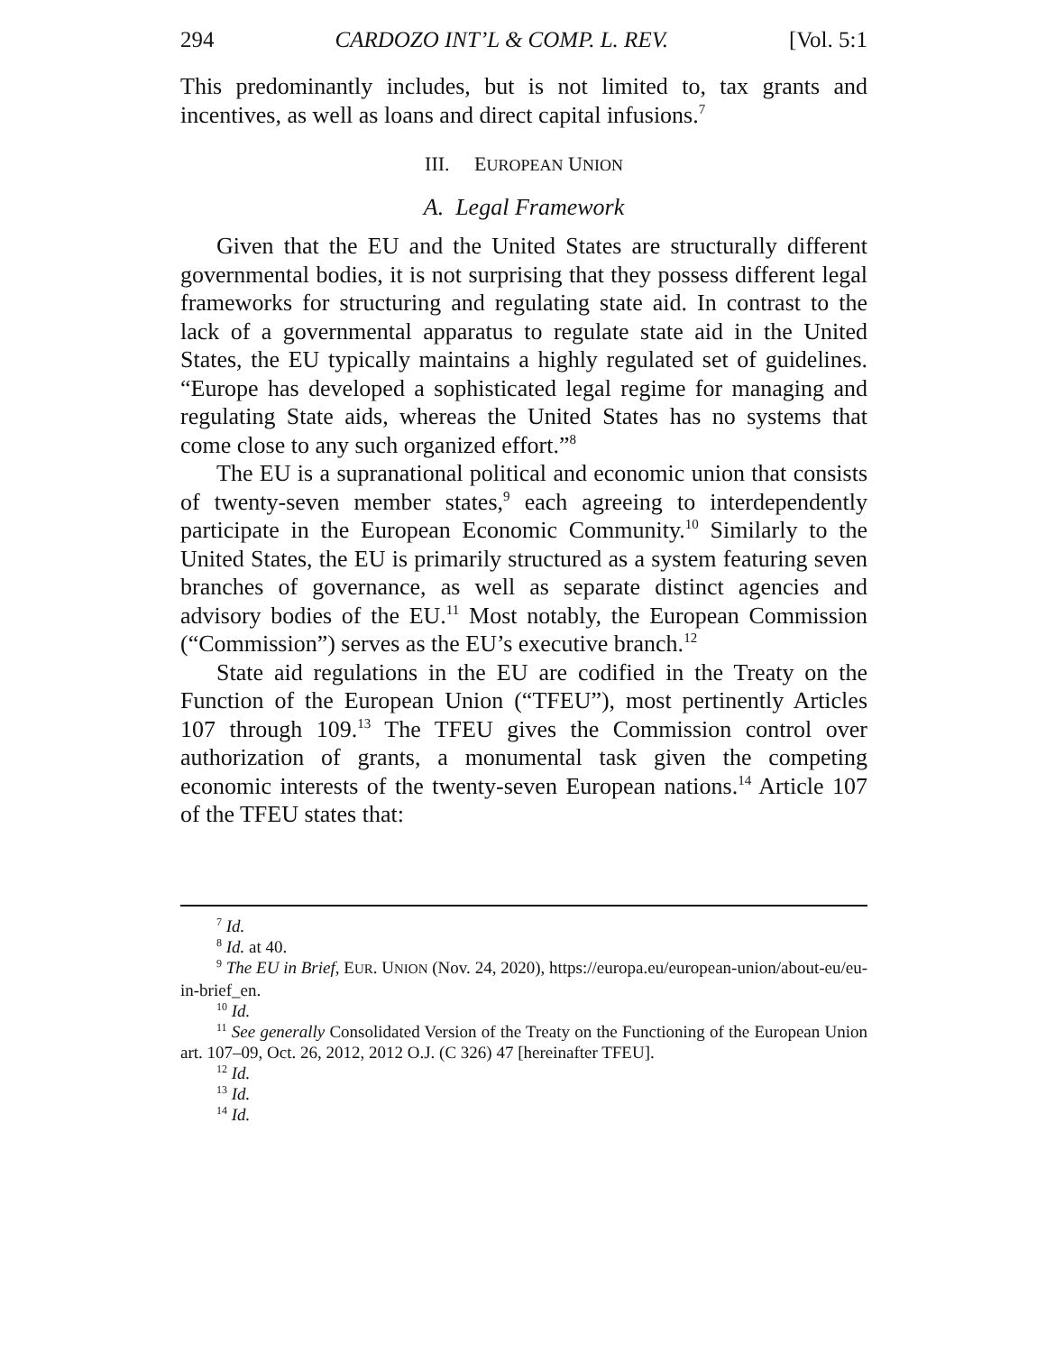294 CARDOZO INT’L & COMP. L. REV. [Vol. 5:1
This predominantly includes, but is not limited to, tax grants and incentives, as well as loans and direct capital infusions.<sup>7</sup>
III. EUROPEAN UNION
A. Legal Framework
Given that the EU and the United States are structurally different governmental bodies, it is not surprising that they possess different legal frameworks for structuring and regulating state aid. In contrast to the lack of a governmental apparatus to regulate state aid in the United States, the EU typically maintains a highly regulated set of guidelines. “Europe has developed a sophisticated legal regime for managing and regulating State aids, whereas the United States has no systems that come close to any such organized effort.”<sup>8</sup>
The EU is a supranational political and economic union that consists of twenty-seven member states,<sup>9</sup> each agreeing to interdependently participate in the European Economic Community.<sup>10</sup> Similarly to the United States, the EU is primarily structured as a system featuring seven branches of governance, as well as separate distinct agencies and advisory bodies of the EU.<sup>11</sup> Most notably, the European Commission (“Commission”) serves as the EU’s executive branch.<sup>12</sup>
State aid regulations in the EU are codified in the Treaty on the Function of the European Union (“TFEU”), most pertinently Articles 107 through 109.<sup>13</sup> The TFEU gives the Commission control over authorization of grants, a monumental task given the competing economic interests of the twenty-seven European nations.<sup>14</sup> Article 107 of the TFEU states that:
<sup>7</sup> Id.
<sup>8</sup> Id. at 40.
<sup>9</sup> The EU in Brief, EUR. UNION (Nov. 24, 2020), https://europa.eu/european-union/about-eu/eu-in-brief_en.
<sup>10</sup> Id.
<sup>11</sup> See generally Consolidated Version of the Treaty on the Functioning of the European Union art. 107–09, Oct. 26, 2012, 2012 O.J. (C 326) 47 [hereinafter TFEU].
<sup>12</sup> Id.
<sup>13</sup> Id.
<sup>14</sup> Id.